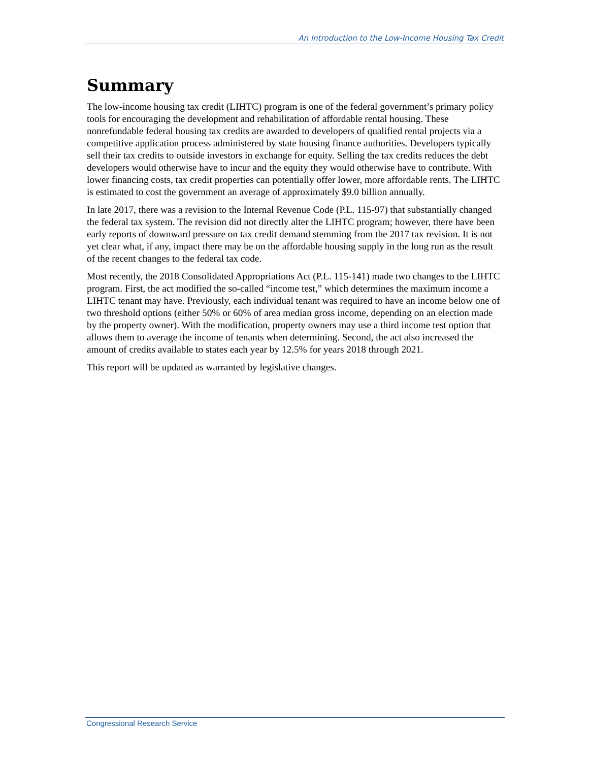An Introduction to the Low-Income Housing Tax Credit
Summary
The low-income housing tax credit (LIHTC) program is one of the federal government’s primary policy tools for encouraging the development and rehabilitation of affordable rental housing. These nonrefundable federal housing tax credits are awarded to developers of qualified rental projects via a competitive application process administered by state housing finance authorities. Developers typically sell their tax credits to outside investors in exchange for equity. Selling the tax credits reduces the debt developers would otherwise have to incur and the equity they would otherwise have to contribute. With lower financing costs, tax credit properties can potentially offer lower, more affordable rents. The LIHTC is estimated to cost the government an average of approximately $9.0 billion annually.
In late 2017, there was a revision to the Internal Revenue Code (P.L. 115-97) that substantially changed the federal tax system. The revision did not directly alter the LIHTC program; however, there have been early reports of downward pressure on tax credit demand stemming from the 2017 tax revision. It is not yet clear what, if any, impact there may be on the affordable housing supply in the long run as the result of the recent changes to the federal tax code.
Most recently, the 2018 Consolidated Appropriations Act (P.L. 115-141) made two changes to the LIHTC program. First, the act modified the so-called “income test,” which determines the maximum income a LIHTC tenant may have. Previously, each individual tenant was required to have an income below one of two threshold options (either 50% or 60% of area median gross income, depending on an election made by the property owner). With the modification, property owners may use a third income test option that allows them to average the income of tenants when determining. Second, the act also increased the amount of credits available to states each year by 12.5% for years 2018 through 2021.
This report will be updated as warranted by legislative changes.
Congressional Research Service